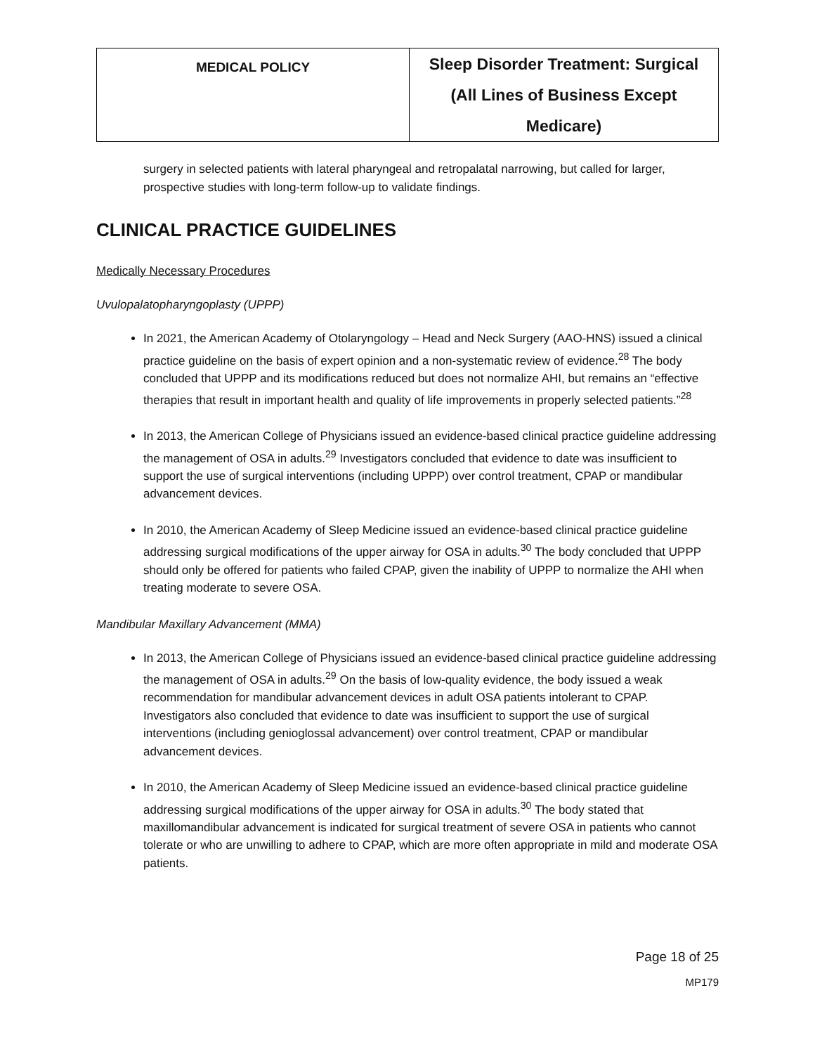| MEDICAL POLICY | Sleep Disorder Treatment: Surgical (All Lines of Business Except Medicare) |
surgery in selected patients with lateral pharyngeal and retropalatal narrowing, but called for larger, prospective studies with long-term follow-up to validate findings.
CLINICAL PRACTICE GUIDELINES
Medically Necessary Procedures
Uvulopalatopharyngoplasty (UPPP)
In 2021, the American Academy of Otolaryngology – Head and Neck Surgery (AAO-HNS) issued a clinical practice guideline on the basis of expert opinion and a non-systematic review of evidence.<sup>28</sup> The body concluded that UPPP and its modifications reduced but does not normalize AHI, but remains an “effective therapies that result in important health and quality of life improvements in properly selected patients.”<sup>28</sup>
In 2013, the American College of Physicians issued an evidence-based clinical practice guideline addressing the management of OSA in adults.<sup>29</sup> Investigators concluded that evidence to date was insufficient to support the use of surgical interventions (including UPPP) over control treatment, CPAP or mandibular advancement devices.
In 2010, the American Academy of Sleep Medicine issued an evidence-based clinical practice guideline addressing surgical modifications of the upper airway for OSA in adults.<sup>30</sup> The body concluded that UPPP should only be offered for patients who failed CPAP, given the inability of UPPP to normalize the AHI when treating moderate to severe OSA.
Mandibular Maxillary Advancement (MMA)
In 2013, the American College of Physicians issued an evidence-based clinical practice guideline addressing the management of OSA in adults.<sup>29</sup> On the basis of low-quality evidence, the body issued a weak recommendation for mandibular advancement devices in adult OSA patients intolerant to CPAP. Investigators also concluded that evidence to date was insufficient to support the use of surgical interventions (including genioglossal advancement) over control treatment, CPAP or mandibular advancement devices.
In 2010, the American Academy of Sleep Medicine issued an evidence-based clinical practice guideline addressing surgical modifications of the upper airway for OSA in adults.<sup>30</sup> The body stated that maxillomandibular advancement is indicated for surgical treatment of severe OSA in patients who cannot tolerate or who are unwilling to adhere to CPAP, which are more often appropriate in mild and moderate OSA patients.
Page 18 of 25
MP179